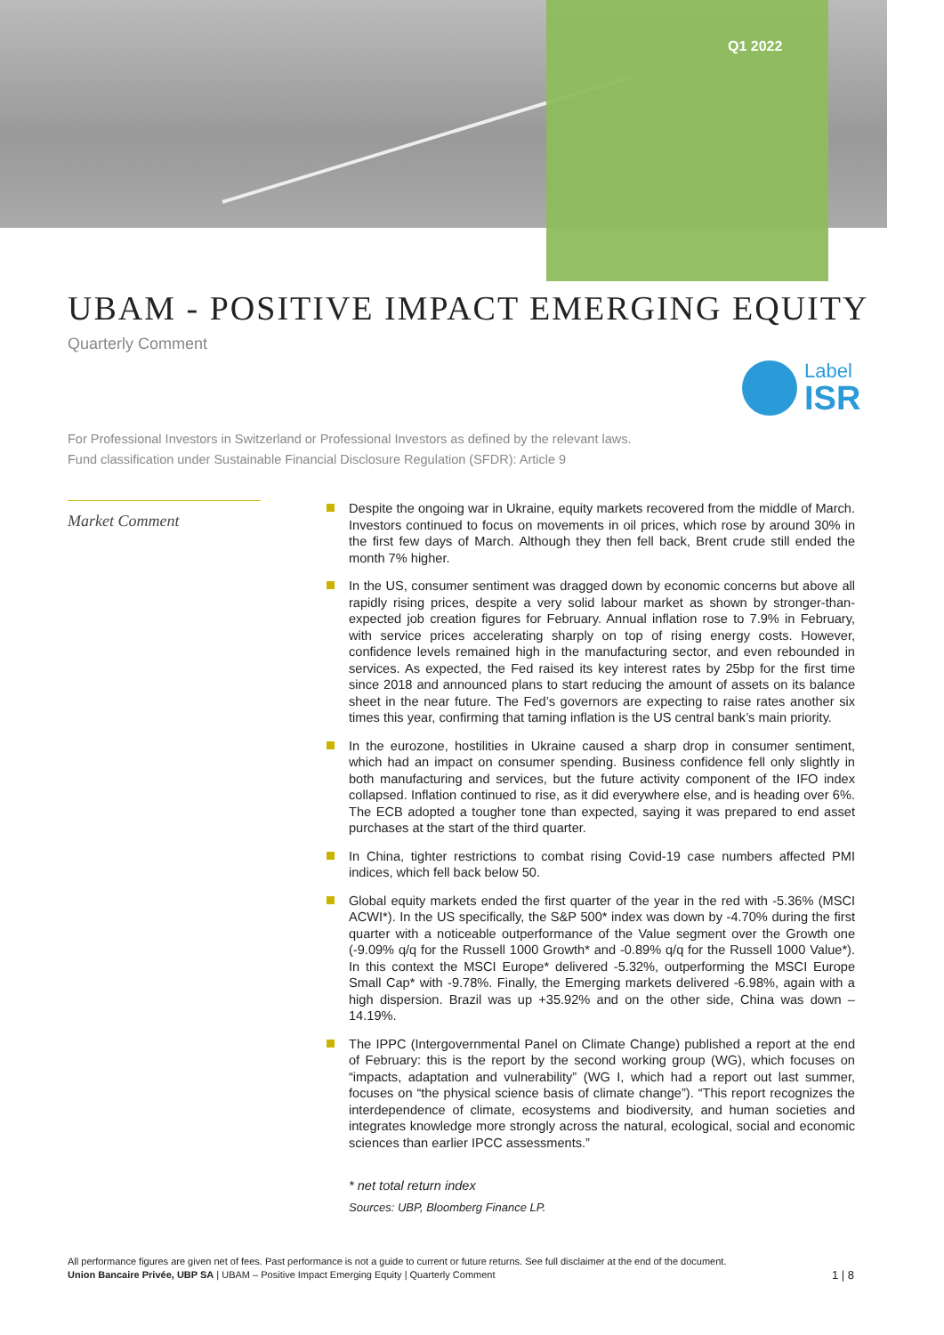Q1 2022
UBAM - POSITIVE IMPACT EMERGING EQUITY
Quarterly Comment
Label
ISR
For Professional Investors in Switzerland or Professional Investors as defined by the relevant laws.
Fund classification under Sustainable Financial Disclosure Regulation (SFDR): Article 9
Market Comment
Despite the ongoing war in Ukraine, equity markets recovered from the middle of March. Investors continued to focus on movements in oil prices, which rose by around 30% in the first few days of March. Although they then fell back, Brent crude still ended the month 7% higher.
In the US, consumer sentiment was dragged down by economic concerns but above all rapidly rising prices, despite a very solid labour market as shown by stronger-than-expected job creation figures for February. Annual inflation rose to 7.9% in February, with service prices accelerating sharply on top of rising energy costs. However, confidence levels remained high in the manufacturing sector, and even rebounded in services. As expected, the Fed raised its key interest rates by 25bp for the first time since 2018 and announced plans to start reducing the amount of assets on its balance sheet in the near future. The Fed’s governors are expecting to raise rates another six times this year, confirming that taming inflation is the US central bank’s main priority.
In the eurozone, hostilities in Ukraine caused a sharp drop in consumer sentiment, which had an impact on consumer spending. Business confidence fell only slightly in both manufacturing and services, but the future activity component of the IFO index collapsed. Inflation continued to rise, as it did everywhere else, and is heading over 6%. The ECB adopted a tougher tone than expected, saying it was prepared to end asset purchases at the start of the third quarter.
In China, tighter restrictions to combat rising Covid-19 case numbers affected PMI indices, which fell back below 50.
Global equity markets ended the first quarter of the year in the red with -5.36% (MSCI ACWI*). In the US specifically, the S&P 500* index was down by -4.70% during the first quarter with a noticeable outperformance of the Value segment over the Growth one (-9.09% q/q for the Russell 1000 Growth* and -0.89% q/q for the Russell 1000 Value*). In this context the MSCI Europe* delivered -5.32%, outperforming the MSCI Europe Small Cap* with -9.78%. Finally, the Emerging markets delivered -6.98%, again with a high dispersion. Brazil was up +35.92% and on the other side, China was down – 14.19%.
The IPPC (Intergovernmental Panel on Climate Change) published a report at the end of February: this is the report by the second working group (WG), which focuses on “impacts, adaptation and vulnerability” (WG I, which had a report out last summer, focuses on “the physical science basis of climate change”). “This report recognizes the interdependence of climate, ecosystems and biodiversity, and human societies and integrates knowledge more strongly across the natural, ecological, social and economic sciences than earlier IPCC assessments.”
* net total return index
Sources: UBP, Bloomberg Finance LP.
All performance figures are given net of fees. Past performance is not a guide to current or future returns. See full disclaimer at the end of the document.
1 | 8 Union Bancaire Privée, UBP SA | UBAM – Positive Impact Emerging Equity | Quarterly Comment